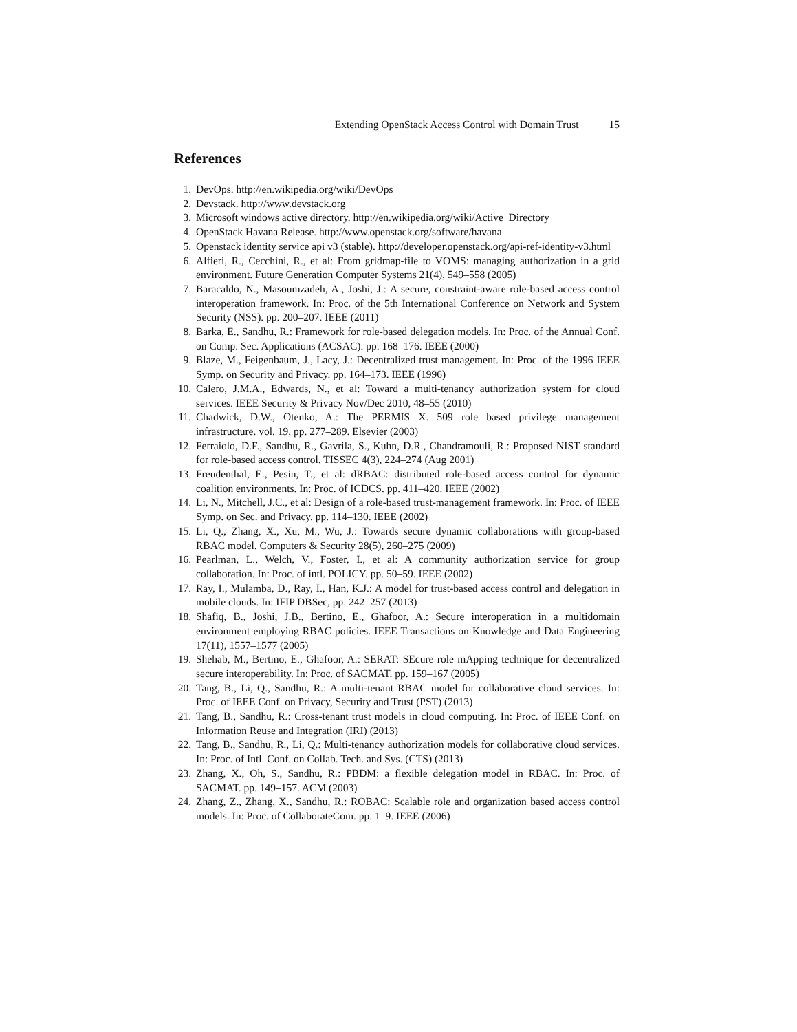Extending OpenStack Access Control with Domain Trust 15
References
1. DevOps. http://en.wikipedia.org/wiki/DevOps
2. Devstack. http://www.devstack.org
3. Microsoft windows active directory. http://en.wikipedia.org/wiki/Active_Directory
4. OpenStack Havana Release. http://www.openstack.org/software/havana
5. Openstack identity service api v3 (stable). http://developer.openstack.org/api-ref-identity-v3.html
6. Alfieri, R., Cecchini, R., et al: From gridmap-file to VOMS: managing authorization in a grid environment. Future Generation Computer Systems 21(4), 549–558 (2005)
7. Baracaldo, N., Masoumzadeh, A., Joshi, J.: A secure, constraint-aware role-based access control interoperation framework. In: Proc. of the 5th International Conference on Network and System Security (NSS). pp. 200–207. IEEE (2011)
8. Barka, E., Sandhu, R.: Framework for role-based delegation models. In: Proc. of the Annual Conf. on Comp. Sec. Applications (ACSAC). pp. 168–176. IEEE (2000)
9. Blaze, M., Feigenbaum, J., Lacy, J.: Decentralized trust management. In: Proc. of the 1996 IEEE Symp. on Security and Privacy. pp. 164–173. IEEE (1996)
10. Calero, J.M.A., Edwards, N., et al: Toward a multi-tenancy authorization system for cloud services. IEEE Security & Privacy Nov/Dec 2010, 48–55 (2010)
11. Chadwick, D.W., Otenko, A.: The PERMIS X. 509 role based privilege management infrastructure. vol. 19, pp. 277–289. Elsevier (2003)
12. Ferraiolo, D.F., Sandhu, R., Gavrila, S., Kuhn, D.R., Chandramouli, R.: Proposed NIST standard for role-based access control. TISSEC 4(3), 224–274 (Aug 2001)
13. Freudenthal, E., Pesin, T., et al: dRBAC: distributed role-based access control for dynamic coalition environments. In: Proc. of ICDCS. pp. 411–420. IEEE (2002)
14. Li, N., Mitchell, J.C., et al: Design of a role-based trust-management framework. In: Proc. of IEEE Symp. on Sec. and Privacy. pp. 114–130. IEEE (2002)
15. Li, Q., Zhang, X., Xu, M., Wu, J.: Towards secure dynamic collaborations with group-based RBAC model. Computers & Security 28(5), 260–275 (2009)
16. Pearlman, L., Welch, V., Foster, I., et al: A community authorization service for group collaboration. In: Proc. of intl. POLICY. pp. 50–59. IEEE (2002)
17. Ray, I., Mulamba, D., Ray, I., Han, K.J.: A model for trust-based access control and delegation in mobile clouds. In: IFIP DBSec, pp. 242–257 (2013)
18. Shafiq, B., Joshi, J.B., Bertino, E., Ghafoor, A.: Secure interoperation in a multidomain environment employing RBAC policies. IEEE Transactions on Knowledge and Data Engineering 17(11), 1557–1577 (2005)
19. Shehab, M., Bertino, E., Ghafoor, A.: SERAT: SEcure role mApping technique for decentralized secure interoperability. In: Proc. of SACMAT. pp. 159–167 (2005)
20. Tang, B., Li, Q., Sandhu, R.: A multi-tenant RBAC model for collaborative cloud services. In: Proc. of IEEE Conf. on Privacy, Security and Trust (PST) (2013)
21. Tang, B., Sandhu, R.: Cross-tenant trust models in cloud computing. In: Proc. of IEEE Conf. on Information Reuse and Integration (IRI) (2013)
22. Tang, B., Sandhu, R., Li, Q.: Multi-tenancy authorization models for collaborative cloud services. In: Proc. of Intl. Conf. on Collab. Tech. and Sys. (CTS) (2013)
23. Zhang, X., Oh, S., Sandhu, R.: PBDM: a flexible delegation model in RBAC. In: Proc. of SACMAT. pp. 149–157. ACM (2003)
24. Zhang, Z., Zhang, X., Sandhu, R.: ROBAC: Scalable role and organization based access control models. In: Proc. of CollaborateCom. pp. 1–9. IEEE (2006)